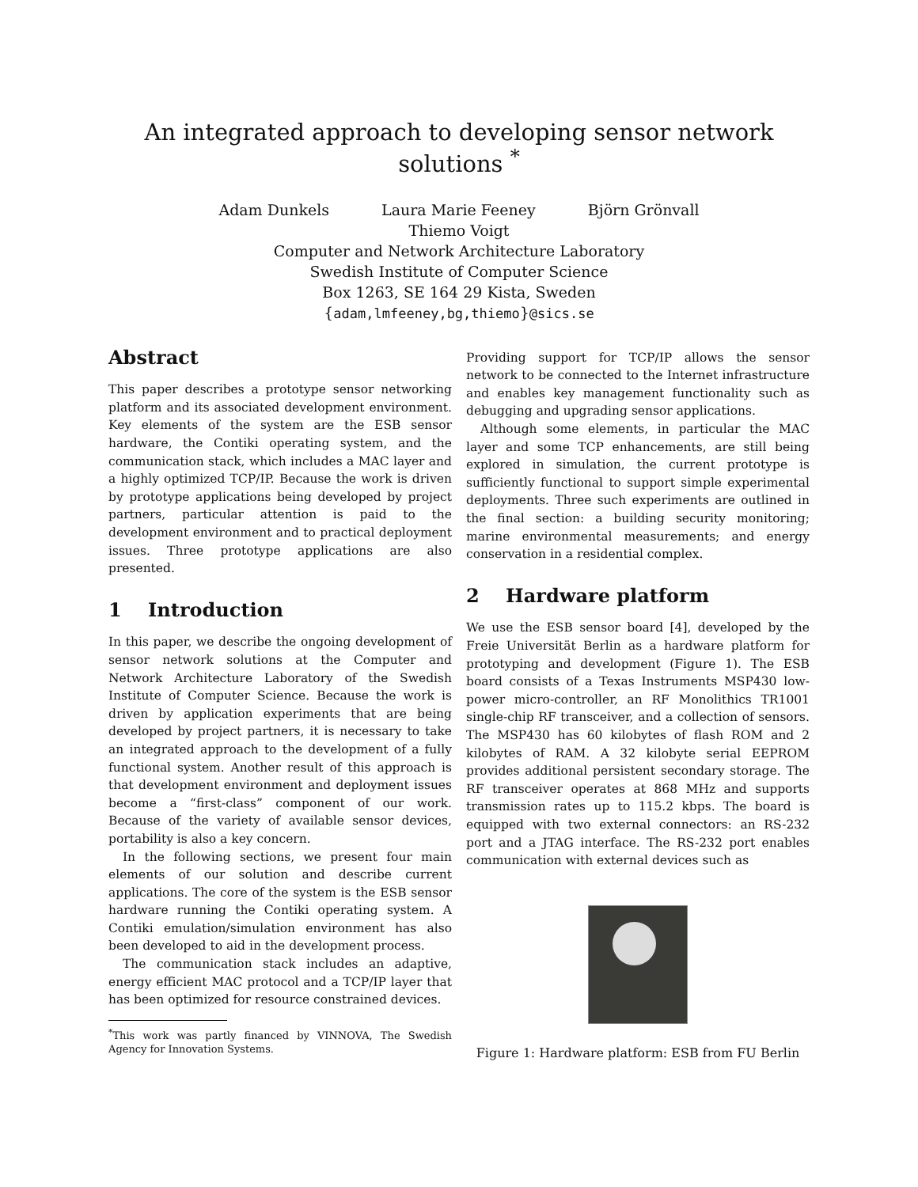An integrated approach to developing sensor network solutions <sup>*</sup>
Adam Dunkels Laura Marie Feeney Björn Grönvall
Thiemo Voigt
Computer and Network Architecture Laboratory
Swedish Institute of Computer Science
Box 1263, SE 164 29 Kista, Sweden
{adam,lmfeeney,bg,thiemo}@sics.se
Abstract
This paper describes a prototype sensor networking platform and its associated development environment. Key elements of the system are the ESB sensor hardware, the Contiki operating system, and the communication stack, which includes a MAC layer and a highly optimized TCP/IP. Because the work is driven by prototype applications being developed by project partners, particular attention is paid to the development environment and to practical deployment issues. Three prototype applications are also presented.
1 Introduction
In this paper, we describe the ongoing development of sensor network solutions at the Computer and Network Architecture Laboratory of the Swedish Institute of Computer Science. Because the work is driven by application experiments that are being developed by project partners, it is necessary to take an integrated approach to the development of a fully functional system. Another result of this approach is that development environment and deployment issues become a “first-class” component of our work. Because of the variety of available sensor devices, portability is also a key concern.
In the following sections, we present four main elements of our solution and describe current applications. The core of the system is the ESB sensor hardware running the Contiki operating system. A Contiki emulation/simulation environment has also been developed to aid in the development process.
The communication stack includes an adaptive, energy efficient MAC protocol and a TCP/IP layer that has been optimized for resource constrained devices.
<sup>*</sup> This work was partly financed by VINNOVA, The Swedish Agency for Innovation Systems.
Providing support for TCP/IP allows the sensor network to be connected to the Internet infrastructure and enables key management functionality such as debugging and upgrading sensor applications.
Although some elements, in particular the MAC layer and some TCP enhancements, are still being explored in simulation, the current prototype is sufficiently functional to support simple experimental deployments. Three such experiments are outlined in the final section: a building security monitoring; marine environmental measurements; and energy conservation in a residential complex.
2 Hardware platform
We use the ESB sensor board [4], developed by the Freie Universität Berlin as a hardware platform for prototyping and development (Figure 1). The ESB board consists of a Texas Instruments MSP430 low-power micro-controller, an RF Monolithics TR1001 single-chip RF transceiver, and a collection of sensors. The MSP430 has 60 kilobytes of flash ROM and 2 kilobytes of RAM. A 32 kilobyte serial EEPROM provides additional persistent secondary storage. The RF transceiver operates at 868 MHz and supports transmission rates up to 115.2 kbps. The board is equipped with two external connectors: an RS-232 port and a JTAG interface. The RS-232 port enables communication with external devices such as
Figure 1: Hardware platform: ESB from FU Berlin